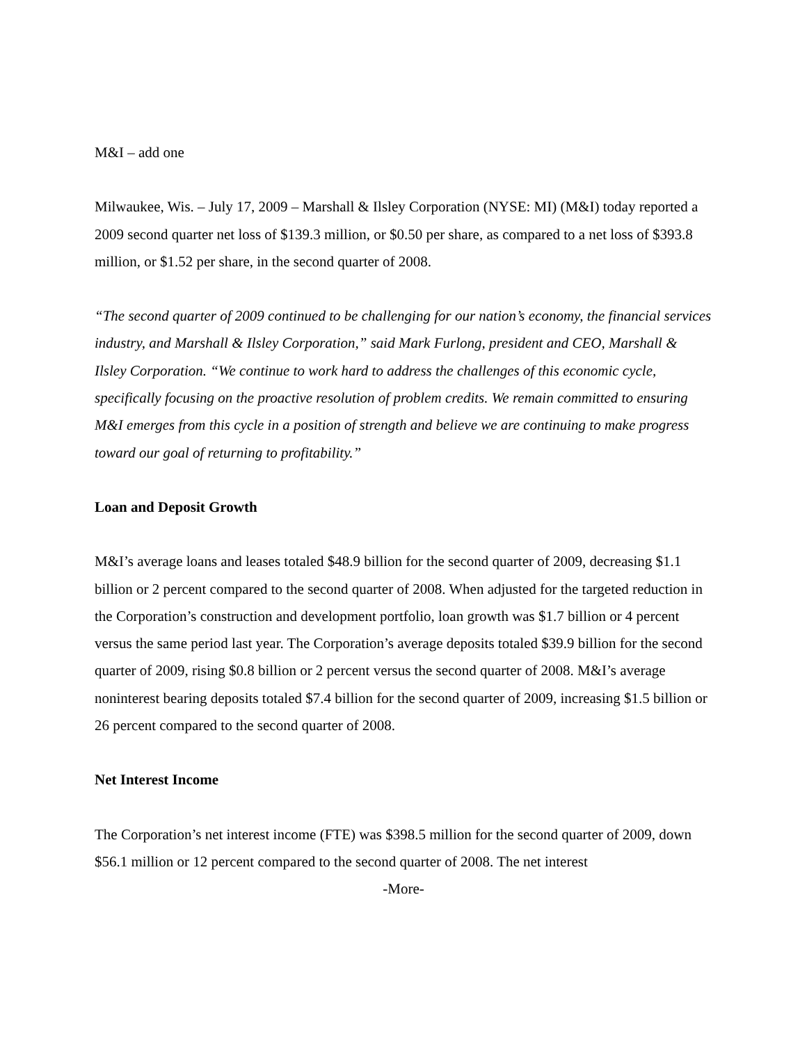M&I – add one
Milwaukee, Wis. – July 17, 2009 – Marshall & Ilsley Corporation (NYSE: MI) (M&I) today reported a 2009 second quarter net loss of $139.3 million, or $0.50 per share, as compared to a net loss of $393.8 million, or $1.52 per share, in the second quarter of 2008.
“The second quarter of 2009 continued to be challenging for our nation’s economy, the financial services industry, and Marshall & Ilsley Corporation,” said Mark Furlong, president and CEO, Marshall & Ilsley Corporation. “We continue to work hard to address the challenges of this economic cycle, specifically focusing on the proactive resolution of problem credits. We remain committed to ensuring M&I emerges from this cycle in a position of strength and believe we are continuing to make progress toward our goal of returning to profitability.”
Loan and Deposit Growth
M&I’s average loans and leases totaled $48.9 billion for the second quarter of 2009, decreasing $1.1 billion or 2 percent compared to the second quarter of 2008. When adjusted for the targeted reduction in the Corporation’s construction and development portfolio, loan growth was $1.7 billion or 4 percent versus the same period last year. The Corporation’s average deposits totaled $39.9 billion for the second quarter of 2009, rising $0.8 billion or 2 percent versus the second quarter of 2008. M&I’s average noninterest bearing deposits totaled $7.4 billion for the second quarter of 2009, increasing $1.5 billion or 26 percent compared to the second quarter of 2008.
Net Interest Income
The Corporation’s net interest income (FTE) was $398.5 million for the second quarter of 2009, down $56.1 million or 12 percent compared to the second quarter of 2008. The net interest
-More-